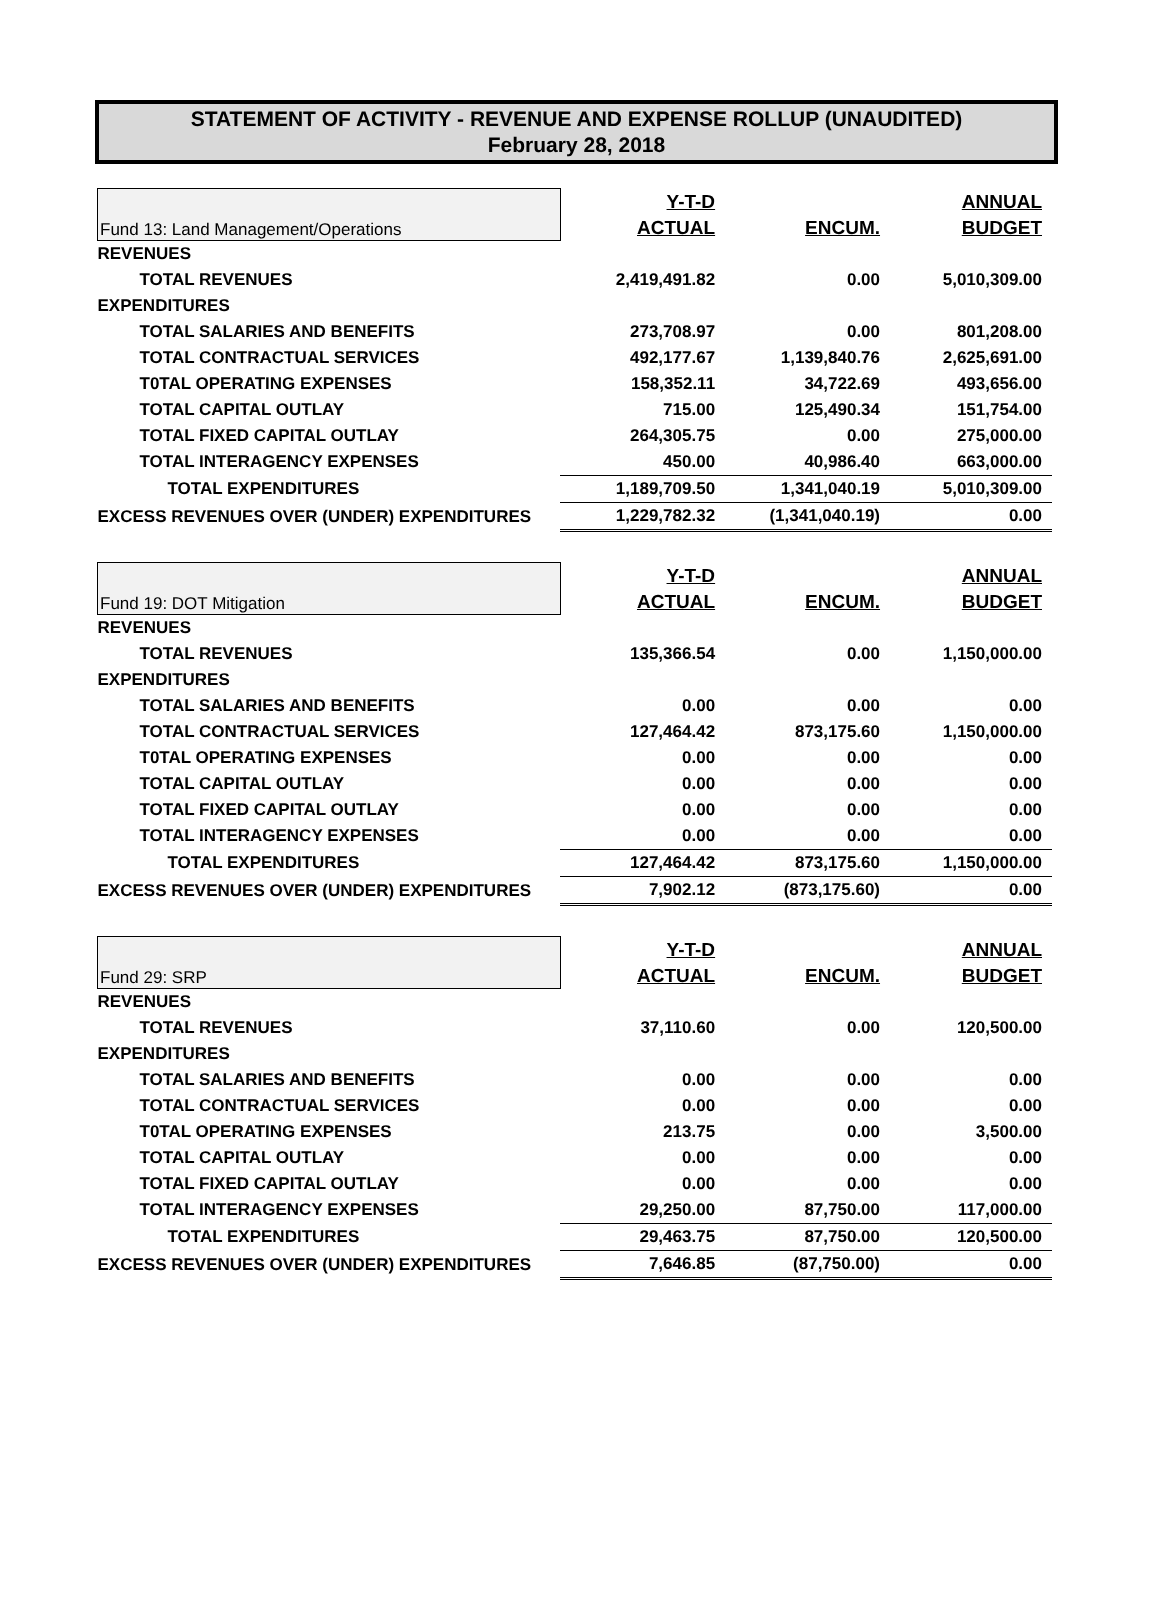STATEMENT OF ACTIVITY - REVENUE AND EXPENSE ROLLUP (UNAUDITED)
February 28, 2018
| Fund 13: Land Management/Operations | Y-T-D | | ANNUAL |
| | ACTUAL | ENCUM. | BUDGET |
| REVENUES | | | |
| TOTAL REVENUES | 2,419,491.82 | 0.00 | 5,010,309.00 |
| EXPENDITURES | | | |
| TOTAL SALARIES AND BENEFITS | 273,708.97 | 0.00 | 801,208.00 |
| TOTAL CONTRACTUAL SERVICES | 492,177.67 | 1,139,840.76 | 2,625,691.00 |
| T0TAL OPERATING EXPENSES | 158,352.11 | 34,722.69 | 493,656.00 |
| TOTAL CAPITAL OUTLAY | 715.00 | 125,490.34 | 151,754.00 |
| TOTAL FIXED CAPITAL OUTLAY | 264,305.75 | 0.00 | 275,000.00 |
| TOTAL INTERAGENCY EXPENSES | 450.00 | 40,986.40 | 663,000.00 |
| TOTAL EXPENDITURES | 1,189,709.50 | 1,341,040.19 | 5,010,309.00 |
| EXCESS REVENUES OVER (UNDER) EXPENDITURES | 1,229,782.32 | (1,341,040.19) | 0.00 |
| Fund 19: DOT Mitigation | Y-T-D | | ANNUAL |
| | ACTUAL | ENCUM. | BUDGET |
| REVENUES | | | |
| TOTAL REVENUES | 135,366.54 | 0.00 | 1,150,000.00 |
| EXPENDITURES | | | |
| TOTAL SALARIES AND BENEFITS | 0.00 | 0.00 | 0.00 |
| TOTAL CONTRACTUAL SERVICES | 127,464.42 | 873,175.60 | 1,150,000.00 |
| T0TAL OPERATING EXPENSES | 0.00 | 0.00 | 0.00 |
| TOTAL CAPITAL OUTLAY | 0.00 | 0.00 | 0.00 |
| TOTAL FIXED CAPITAL OUTLAY | 0.00 | 0.00 | 0.00 |
| TOTAL INTERAGENCY EXPENSES | 0.00 | 0.00 | 0.00 |
| TOTAL EXPENDITURES | 127,464.42 | 873,175.60 | 1,150,000.00 |
| EXCESS REVENUES OVER (UNDER) EXPENDITURES | 7,902.12 | (873,175.60) | 0.00 |
| Fund 29: SRP | Y-T-D | | ANNUAL |
| | ACTUAL | ENCUM. | BUDGET |
| REVENUES | | | |
| TOTAL REVENUES | 37,110.60 | 0.00 | 120,500.00 |
| EXPENDITURES | | | |
| TOTAL SALARIES AND BENEFITS | 0.00 | 0.00 | 0.00 |
| TOTAL CONTRACTUAL SERVICES | 0.00 | 0.00 | 0.00 |
| T0TAL OPERATING EXPENSES | 213.75 | 0.00 | 3,500.00 |
| TOTAL CAPITAL OUTLAY | 0.00 | 0.00 | 0.00 |
| TOTAL FIXED CAPITAL OUTLAY | 0.00 | 0.00 | 0.00 |
| TOTAL INTERAGENCY EXPENSES | 29,250.00 | 87,750.00 | 117,000.00 |
| TOTAL EXPENDITURES | 29,463.75 | 87,750.00 | 120,500.00 |
| EXCESS REVENUES OVER (UNDER) EXPENDITURES | 7,646.85 | (87,750.00) | 0.00 |